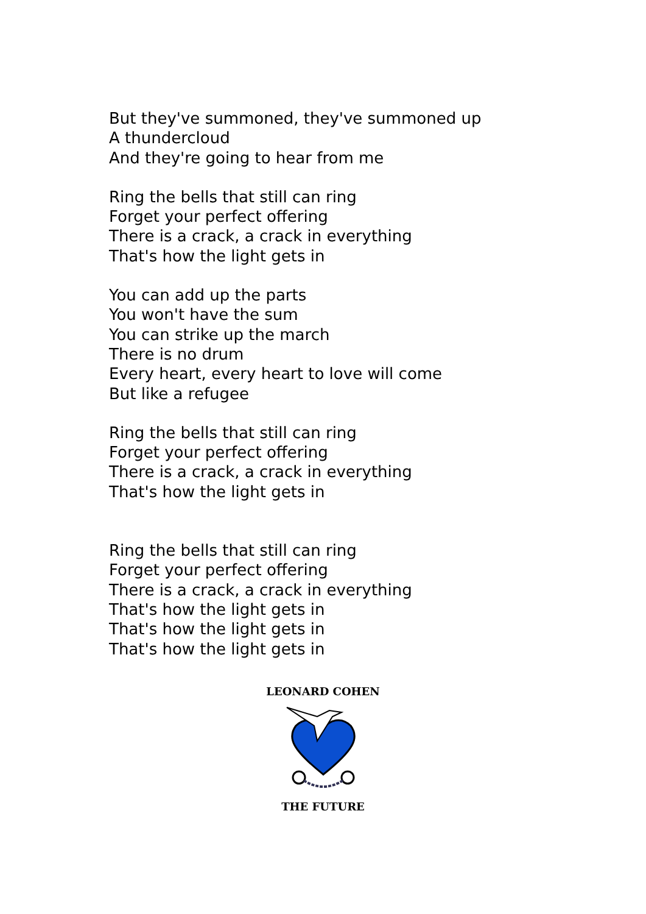But they've summoned, they've summoned up
A thundercloud
And they're going to hear from me
Ring the bells that still can ring
Forget your perfect offering
There is a crack, a crack in everything
That's how the light gets in
You can add up the parts
You won't have the sum
You can strike up the march
There is no drum
Every heart, every heart to love will come
But like a refugee
Ring the bells that still can ring
Forget your perfect offering
There is a crack, a crack in everything
That's how the light gets in
Ring the bells that still can ring
Forget your perfect offering
There is a crack, a crack in everything
That's how the light gets in
That's how the light gets in
That's how the light gets in
LEONARD COHEN
THE FUTURE